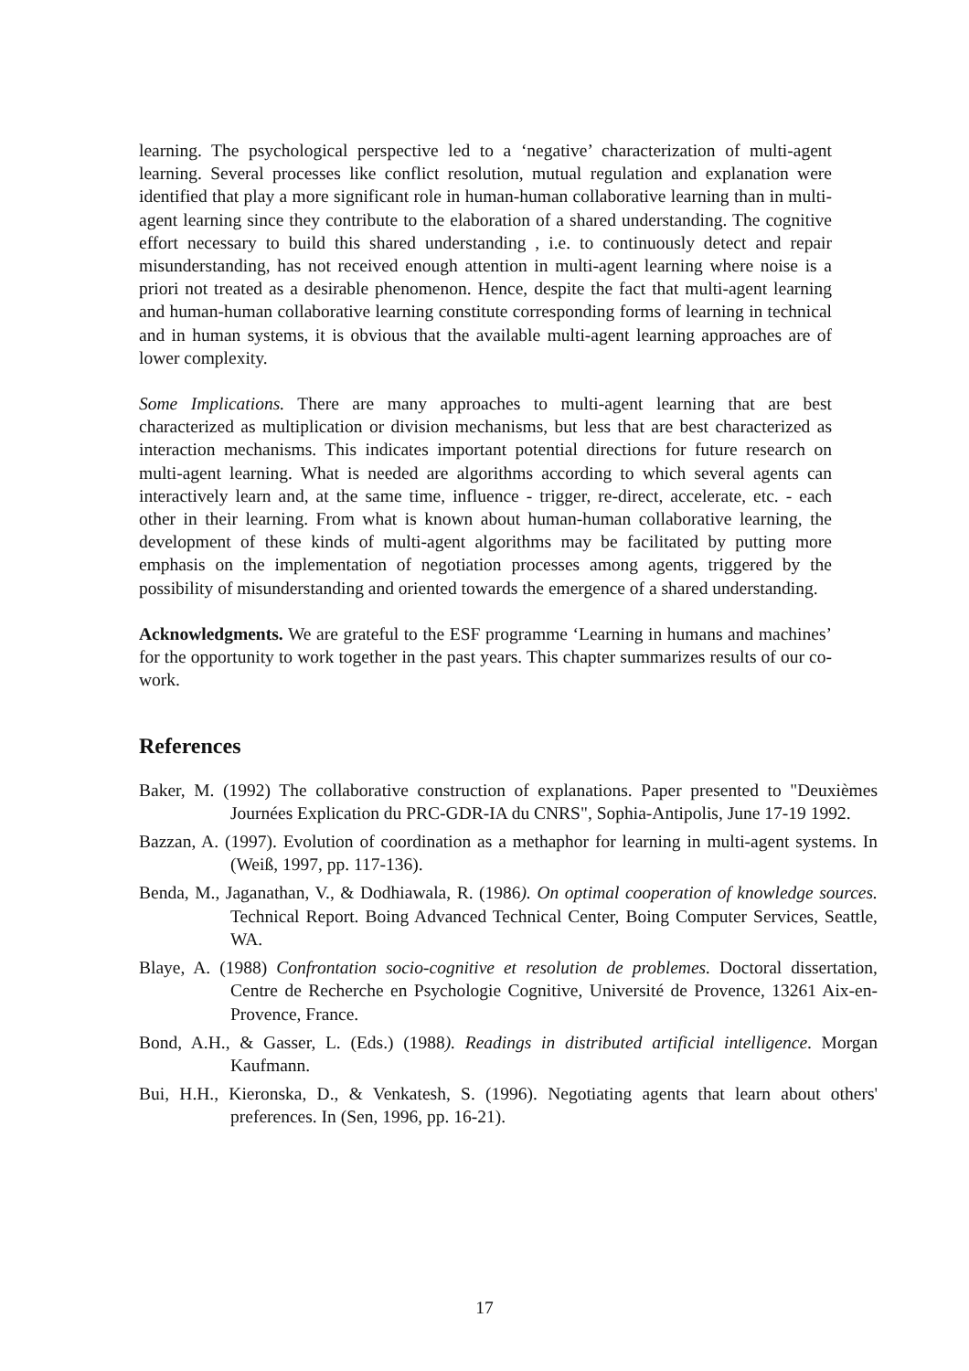learning. The psychological perspective led to a ‘negative’ characterization of multi-agent learning. Several processes like conflict resolution, mutual regulation and explanation were identified that play a more significant role in human-human collaborative learning than in multi-agent learning since they contribute to the elaboration of a shared understanding. The cognitive effort necessary to build this shared understanding , i.e. to continuously detect and repair misunderstanding, has not received enough attention in multi-agent learning where noise is a priori not treated as a desirable phenomenon. Hence, despite the fact that multi-agent learning and human-human collaborative learning constitute corresponding forms of learning in technical and in human systems, it is obvious that the available multi-agent learning approaches are of lower complexity.
Some Implications. There are many approaches to multi-agent learning that are best characterized as multiplication or division mechanisms, but less that are best characterized as interaction mechanisms. This indicates important potential directions for future research on multi-agent learning. What is needed are algorithms according to which several agents can interactively learn and, at the same time, influence - trigger, re-direct, accelerate, etc. - each other in their learning. From what is known about human-human collaborative learning, the development of these kinds of multi-agent algorithms may be facilitated by putting more emphasis on the implementation of negotiation processes among agents, triggered by the possibility of misunderstanding and oriented towards the emergence of a shared understanding.
Acknowledgments. We are grateful to the ESF programme ‘Learning in humans and machines’ for the opportunity to work together in the past years. This chapter summarizes results of our co-work.
References
Baker, M. (1992) The collaborative construction of explanations. Paper presented to "Deuxièmes Journées Explication du PRC-GDR-IA du CNRS", Sophia-Antipolis, June 17-19 1992.
Bazzan, A. (1997). Evolution of coordination as a methaphor for learning in multi-agent systems. In (Weiß, 1997, pp. 117-136).
Benda, M., Jaganathan, V., & Dodhiawala, R. (1986). On optimal cooperation of knowledge sources. Technical Report. Boing Advanced Technical Center, Boing Computer Services, Seattle, WA.
Blaye, A. (1988) Confrontation socio-cognitive et resolution de problemes. Doctoral dissertation, Centre de Recherche en Psychologie Cognitive, Université de Provence, 13261 Aix-en-Provence, France.
Bond, A.H., & Gasser, L. (Eds.) (1988). Readings in distributed artificial intelligence. Morgan Kaufmann.
Bui, H.H., Kieronska, D., & Venkatesh, S. (1996). Negotiating agents that learn about others' preferences. In (Sen, 1996, pp. 16-21).
17